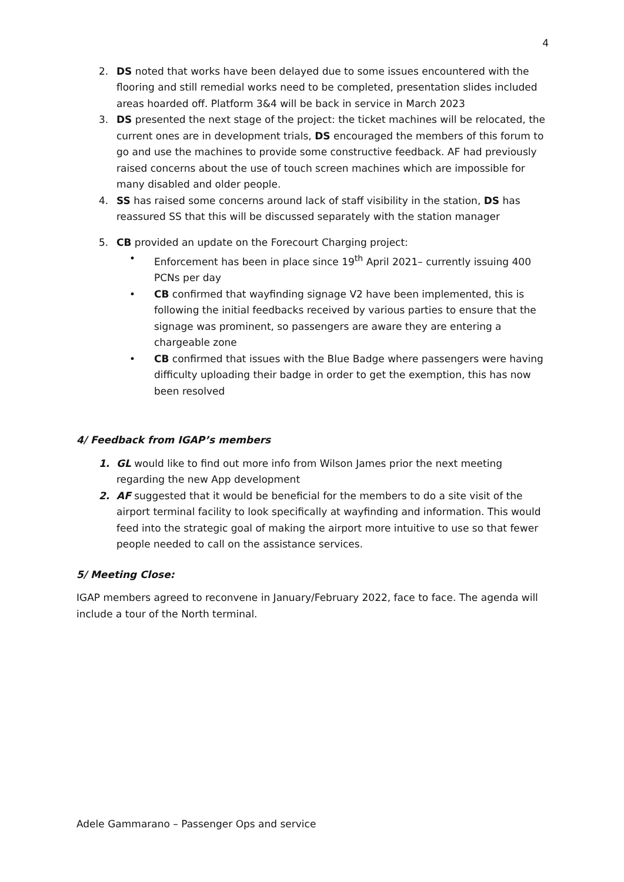4
2. DS noted that works have been delayed due to some issues encountered with the flooring and still remedial works need to be completed, presentation slides included areas hoarded off. Platform 3&4 will be back in service in March 2023
3. DS presented the next stage of the project: the ticket machines will be relocated, the current ones are in development trials, DS encouraged the members of this forum to go and use the machines to provide some constructive feedback. AF had previously raised concerns about the use of touch screen machines which are impossible for many disabled and older people.
4. SS has raised some concerns around lack of staff visibility in the station, DS has reassured SS that this will be discussed separately with the station manager
5. CB provided an update on the Forecourt Charging project:
• Enforcement has been in place since 19<sup>th</sup> April 2021– currently issuing 400 PCNs per day
• CB confirmed that wayfinding signage V2 have been implemented, this is following the initial feedbacks received by various parties to ensure that the signage was prominent, so passengers are aware they are entering a chargeable zone
• CB confirmed that issues with the Blue Badge where passengers were having difficulty uploading their badge in order to get the exemption, this has now been resolved
4/ Feedback from IGAP’s members
1. GL would like to find out more info from Wilson James prior the next meeting regarding the new App development
2. AF suggested that it would be beneficial for the members to do a site visit of the airport terminal facility to look specifically at wayfinding and information. This would feed into the strategic goal of making the airport more intuitive to use so that fewer people needed to call on the assistance services.
5/ Meeting Close:
IGAP members agreed to reconvene in January/February 2022, face to face. The agenda will include a tour of the North terminal.
Adele Gammarano – Passenger Ops and service